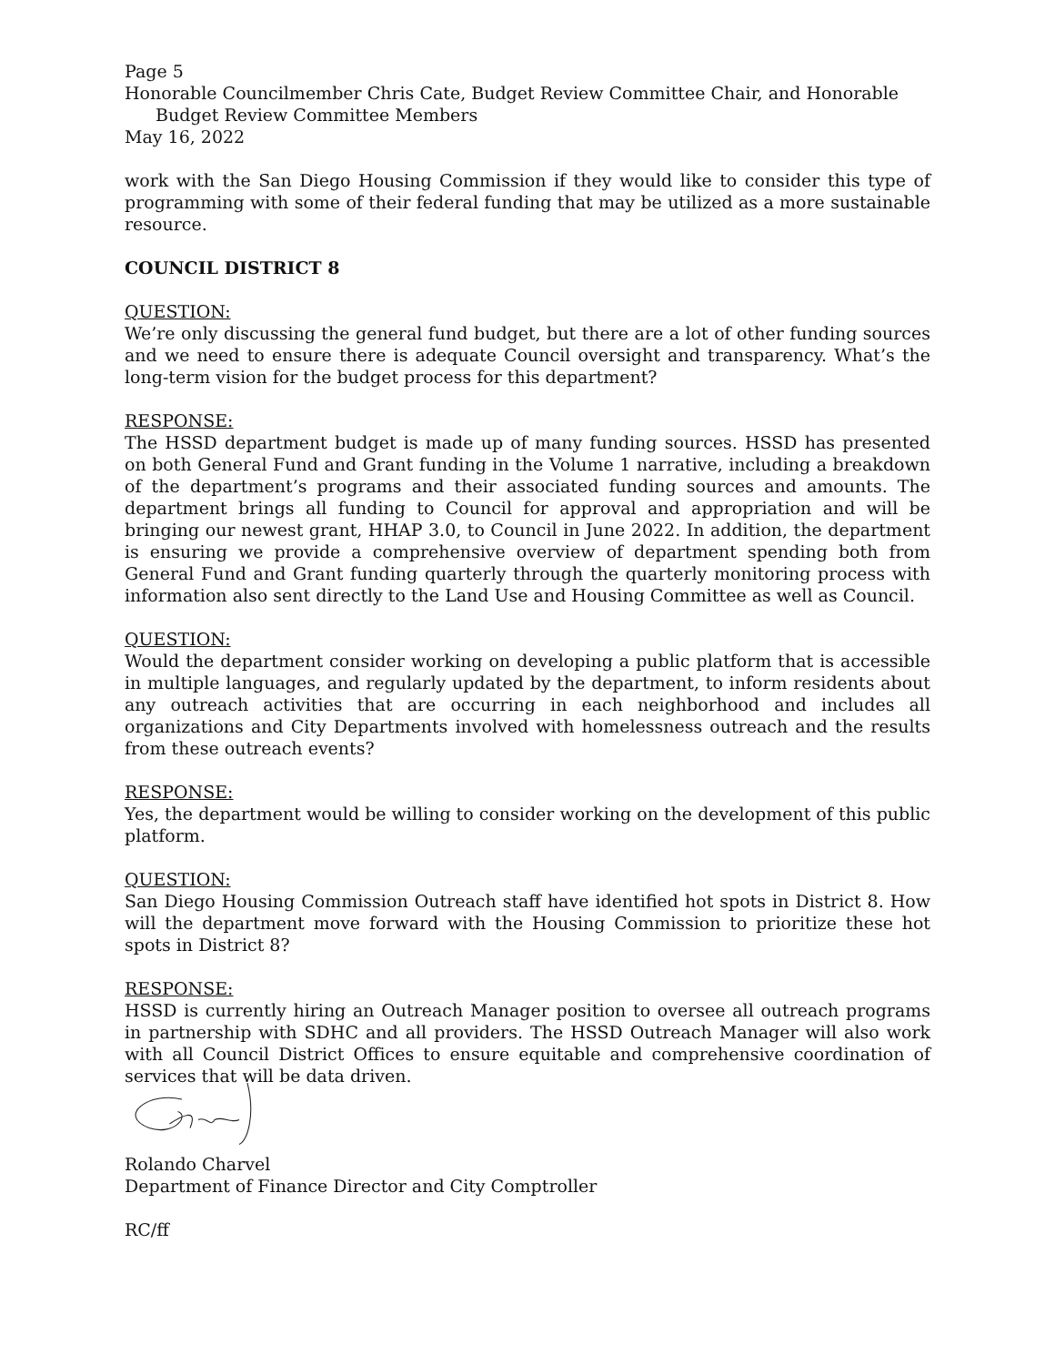Page 5
Honorable Councilmember Chris Cate, Budget Review Committee Chair, and Honorable
Budget Review Committee Members
May 16, 2022
work with the San Diego Housing Commission if they would like to consider this type of programming with some of their federal funding that may be utilized as a more sustainable resource.
COUNCIL DISTRICT 8
QUESTION:
We’re only discussing the general fund budget, but there are a lot of other funding sources and we need to ensure there is adequate Council oversight and transparency. What’s the long-term vision for the budget process for this department?
RESPONSE:
The HSSD department budget is made up of many funding sources. HSSD has presented on both General Fund and Grant funding in the Volume 1 narrative, including a breakdown of the department’s programs and their associated funding sources and amounts. The department brings all funding to Council for approval and appropriation and will be bringing our newest grant, HHAP 3.0, to Council in June 2022. In addition, the department is ensuring we provide a comprehensive overview of department spending both from General Fund and Grant funding quarterly through the quarterly monitoring process with information also sent directly to the Land Use and Housing Committee as well as Council.
QUESTION:
Would the department consider working on developing a public platform that is accessible in multiple languages, and regularly updated by the department, to inform residents about any outreach activities that are occurring in each neighborhood and includes all organizations and City Departments involved with homelessness outreach and the results from these outreach events?
RESPONSE:
Yes, the department would be willing to consider working on the development of this public platform.
QUESTION:
San Diego Housing Commission Outreach staff have identified hot spots in District 8. How will the department move forward with the Housing Commission to prioritize these hot spots in District 8?
RESPONSE:
HSSD is currently hiring an Outreach Manager position to oversee all outreach programs in partnership with SDHC and all providers. The HSSD Outreach Manager will also work with all Council District Offices to ensure equitable and comprehensive coordination of services that will be data driven.
Rolando Charvel
Department of Finance Director and City Comptroller
RC/ff